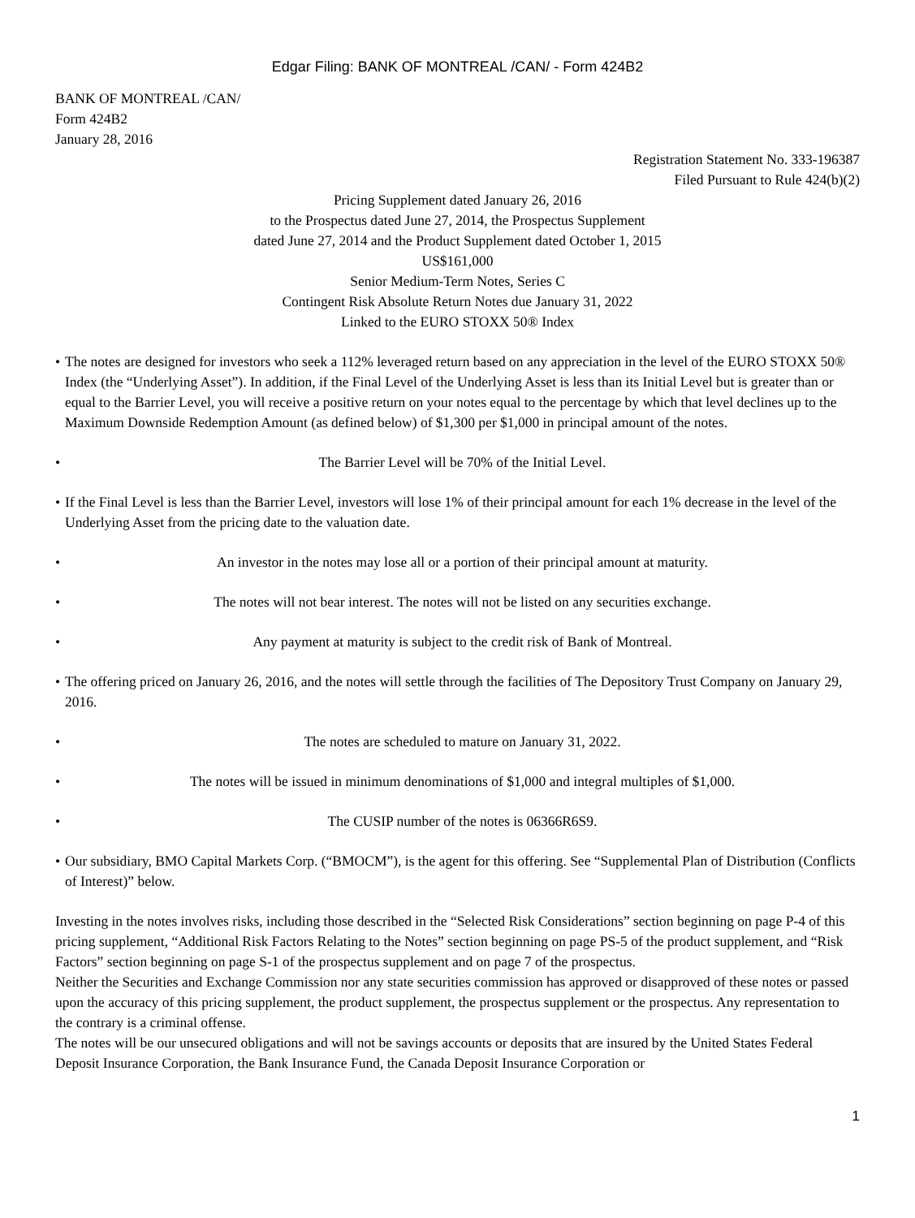Edgar Filing: BANK OF MONTREAL /CAN/ - Form 424B2
BANK OF MONTREAL /CAN/
Form 424B2
January 28, 2016
Registration Statement No. 333-196387
Filed Pursuant to Rule 424(b)(2)
Pricing Supplement dated January 26, 2016
to the Prospectus dated June 27, 2014, the Prospectus Supplement
dated June 27, 2014 and the Product Supplement dated October 1, 2015
US$161,000
Senior Medium-Term Notes, Series C
Contingent Risk Absolute Return Notes due January 31, 2022
Linked to the EURO STOXX 50® Index
• The notes are designed for investors who seek a 112% leveraged return based on any appreciation in the level of the EURO STOXX 50® Index (the “Underlying Asset”). In addition, if the Final Level of the Underlying Asset is less than its Initial Level but is greater than or equal to the Barrier Level, you will receive a positive return on your notes equal to the percentage by which that level declines up to the Maximum Downside Redemption Amount (as defined below) of $1,300 per $1,000 in principal amount of the notes.
• The Barrier Level will be 70% of the Initial Level.
• If the Final Level is less than the Barrier Level, investors will lose 1% of their principal amount for each 1% decrease in the level of the Underlying Asset from the pricing date to the valuation date.
• An investor in the notes may lose all or a portion of their principal amount at maturity.
• The notes will not bear interest. The notes will not be listed on any securities exchange.
• Any payment at maturity is subject to the credit risk of Bank of Montreal.
• The offering priced on January 26, 2016, and the notes will settle through the facilities of The Depository Trust Company on January 29, 2016.
• The notes are scheduled to mature on January 31, 2022.
• The notes will be issued in minimum denominations of $1,000 and integral multiples of $1,000.
• The CUSIP number of the notes is 06366R6S9.
• Our subsidiary, BMO Capital Markets Corp. (“BMOCM”), is the agent for this offering. See “Supplemental Plan of Distribution (Conflicts of Interest)” below.
Investing in the notes involves risks, including those described in the “Selected Risk Considerations” section beginning on page P-4 of this pricing supplement, “Additional Risk Factors Relating to the Notes” section beginning on page PS-5 of the product supplement, and “Risk Factors” section beginning on page S-1 of the prospectus supplement and on page 7 of the prospectus.
Neither the Securities and Exchange Commission nor any state securities commission has approved or disapproved of these notes or passed upon the accuracy of this pricing supplement, the product supplement, the prospectus supplement or the prospectus. Any representation to the contrary is a criminal offense.
The notes will be our unsecured obligations and will not be savings accounts or deposits that are insured by the United States Federal Deposit Insurance Corporation, the Bank Insurance Fund, the Canada Deposit Insurance Corporation or
1